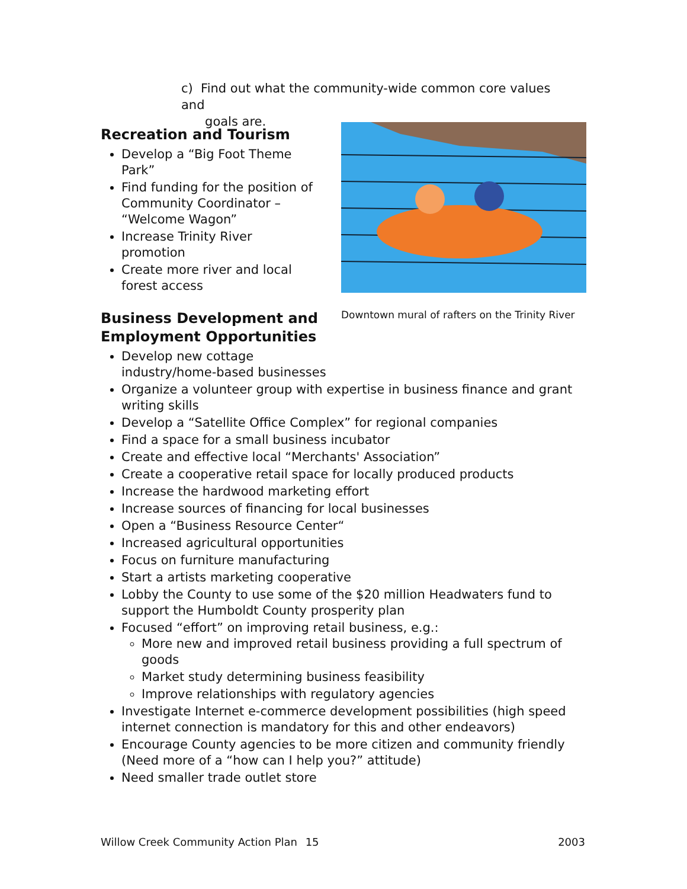c) Find out what the community-wide common core values and
goals are.
Downtown mural of rafters on the Trinity River
Recreation and Tourism
Develop a “Big Foot Theme Park”
Find funding for the position of Community Coordinator – “Welcome Wagon”
Increase Trinity River promotion
Create more river and local forest access
Business Development and Employment Opportunities
Develop new cottage
industry/home-based businesses
Organize a volunteer group with expertise in business finance and grant writing skills
Develop a “Satellite Office Complex” for regional companies
Find a space for a small business incubator
Create and effective local “Merchants' Association”
Create a cooperative retail space for locally produced products
Increase the hardwood marketing effort
Increase sources of financing for local businesses
Open a “Business Resource Center“
Increased agricultural opportunities
Focus on furniture manufacturing
Start a artists marketing cooperative
Lobby the County to use some of the $20 million Headwaters fund to support the Humboldt County prosperity plan
Focused “effort” on improving retail business, e.g.:
More new and improved retail business providing a full spectrum of goods
Market study determining business feasibility
Improve relationships with regulatory agencies
Investigate Internet e-commerce development possibilities (high speed internet connection is mandatory for this and other endeavors)
Encourage County agencies to be more citizen and community friendly (Need more of a “how can I help you?” attitude)
Need smaller trade outlet store
Willow Creek Community Action Plan 15 2003